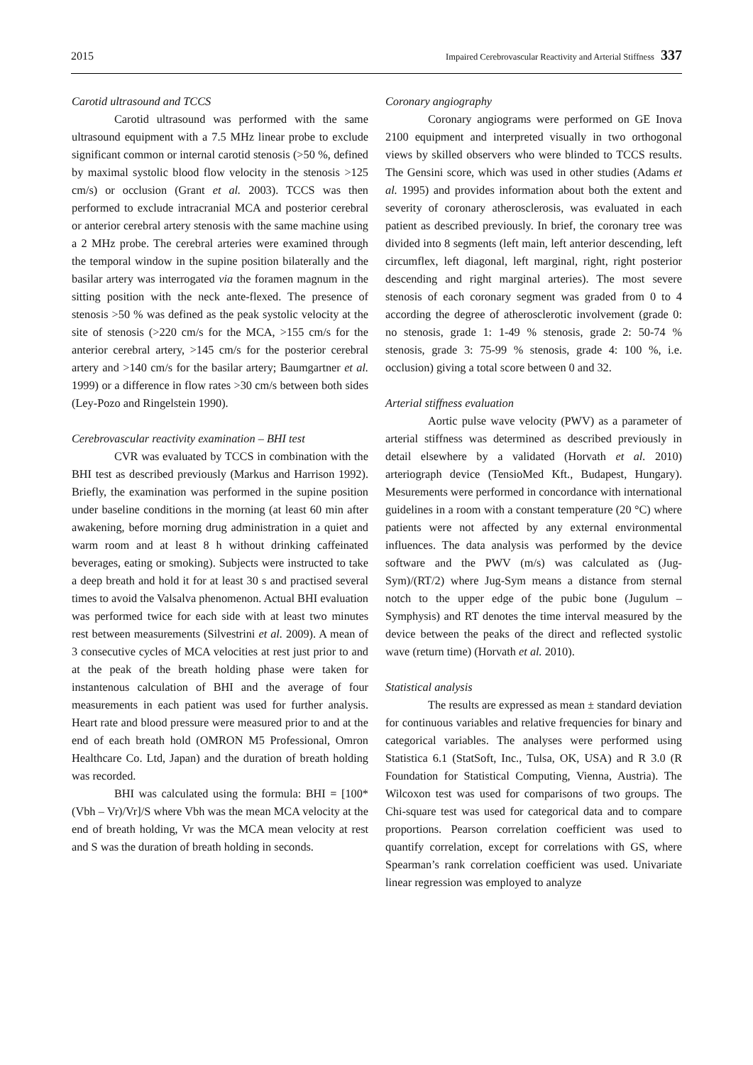2015 Impaired Cerebrovascular Reactivity and Arterial Stiffness 337
Carotid ultrasound and TCCS
Carotid ultrasound was performed with the same ultrasound equipment with a 7.5 MHz linear probe to exclude significant common or internal carotid stenosis (>50 %, defined by maximal systolic blood flow velocity in the stenosis >125 cm/s) or occlusion (Grant et al. 2003). TCCS was then performed to exclude intracranial MCA and posterior cerebral or anterior cerebral artery stenosis with the same machine using a 2 MHz probe. The cerebral arteries were examined through the temporal window in the supine position bilaterally and the basilar artery was interrogated via the foramen magnum in the sitting position with the neck ante-flexed. The presence of stenosis >50 % was defined as the peak systolic velocity at the site of stenosis (>220 cm/s for the MCA, >155 cm/s for the anterior cerebral artery, >145 cm/s for the posterior cerebral artery and >140 cm/s for the basilar artery; Baumgartner et al. 1999) or a difference in flow rates >30 cm/s between both sides (Ley-Pozo and Ringelstein 1990).
Cerebrovascular reactivity examination – BHI test
CVR was evaluated by TCCS in combination with the BHI test as described previously (Markus and Harrison 1992). Briefly, the examination was performed in the supine position under baseline conditions in the morning (at least 60 min after awakening, before morning drug administration in a quiet and warm room and at least 8 h without drinking caffeinated beverages, eating or smoking). Subjects were instructed to take a deep breath and hold it for at least 30 s and practised several times to avoid the Valsalva phenomenon. Actual BHI evaluation was performed twice for each side with at least two minutes rest between measurements (Silvestrini et al. 2009). A mean of 3 consecutive cycles of MCA velocities at rest just prior to and at the peak of the breath holding phase were taken for instantenous calculation of BHI and the average of four measurements in each patient was used for further analysis. Heart rate and blood pressure were measured prior to and at the end of each breath hold (OMRON M5 Professional, Omron Healthcare Co. Ltd, Japan) and the duration of breath holding was recorded.
BHI was calculated using the formula: BHI = [100*(Vbh – Vr)/Vr]/S where Vbh was the mean MCA velocity at the end of breath holding, Vr was the MCA mean velocity at rest and S was the duration of breath holding in seconds.
Coronary angiography
Coronary angiograms were performed on GE Inova 2100 equipment and interpreted visually in two orthogonal views by skilled observers who were blinded to TCCS results. The Gensini score, which was used in other studies (Adams et al. 1995) and provides information about both the extent and severity of coronary atherosclerosis, was evaluated in each patient as described previously. In brief, the coronary tree was divided into 8 segments (left main, left anterior descending, left circumflex, left diagonal, left marginal, right, right posterior descending and right marginal arteries). The most severe stenosis of each coronary segment was graded from 0 to 4 according the degree of atherosclerotic involvement (grade 0: no stenosis, grade 1: 1-49 % stenosis, grade 2: 50-74 % stenosis, grade 3: 75-99 % stenosis, grade 4: 100 %, i.e. occlusion) giving a total score between 0 and 32.
Arterial stiffness evaluation
Aortic pulse wave velocity (PWV) as a parameter of arterial stiffness was determined as described previously in detail elsewhere by a validated (Horvath et al. 2010) arteriograph device (TensioMed Kft., Budapest, Hungary). Mesurements were performed in concordance with international guidelines in a room with a constant temperature (20 °C) where patients were not affected by any external environmental influences. The data analysis was performed by the device software and the PWV (m/s) was calculated as (Jug-Sym)/(RT/2) where Jug-Sym means a distance from sternal notch to the upper edge of the pubic bone (Jugulum – Symphysis) and RT denotes the time interval measured by the device between the peaks of the direct and reflected systolic wave (return time) (Horvath et al. 2010).
Statistical analysis
The results are expressed as mean ± standard deviation for continuous variables and relative frequencies for binary and categorical variables. The analyses were performed using Statistica 6.1 (StatSoft, Inc., Tulsa, OK, USA) and R 3.0 (R Foundation for Statistical Computing, Vienna, Austria). The Wilcoxon test was used for comparisons of two groups. The Chi-square test was used for categorical data and to compare proportions. Pearson correlation coefficient was used to quantify correlation, except for correlations with GS, where Spearman’s rank correlation coefficient was used. Univariate linear regression was employed to analyze